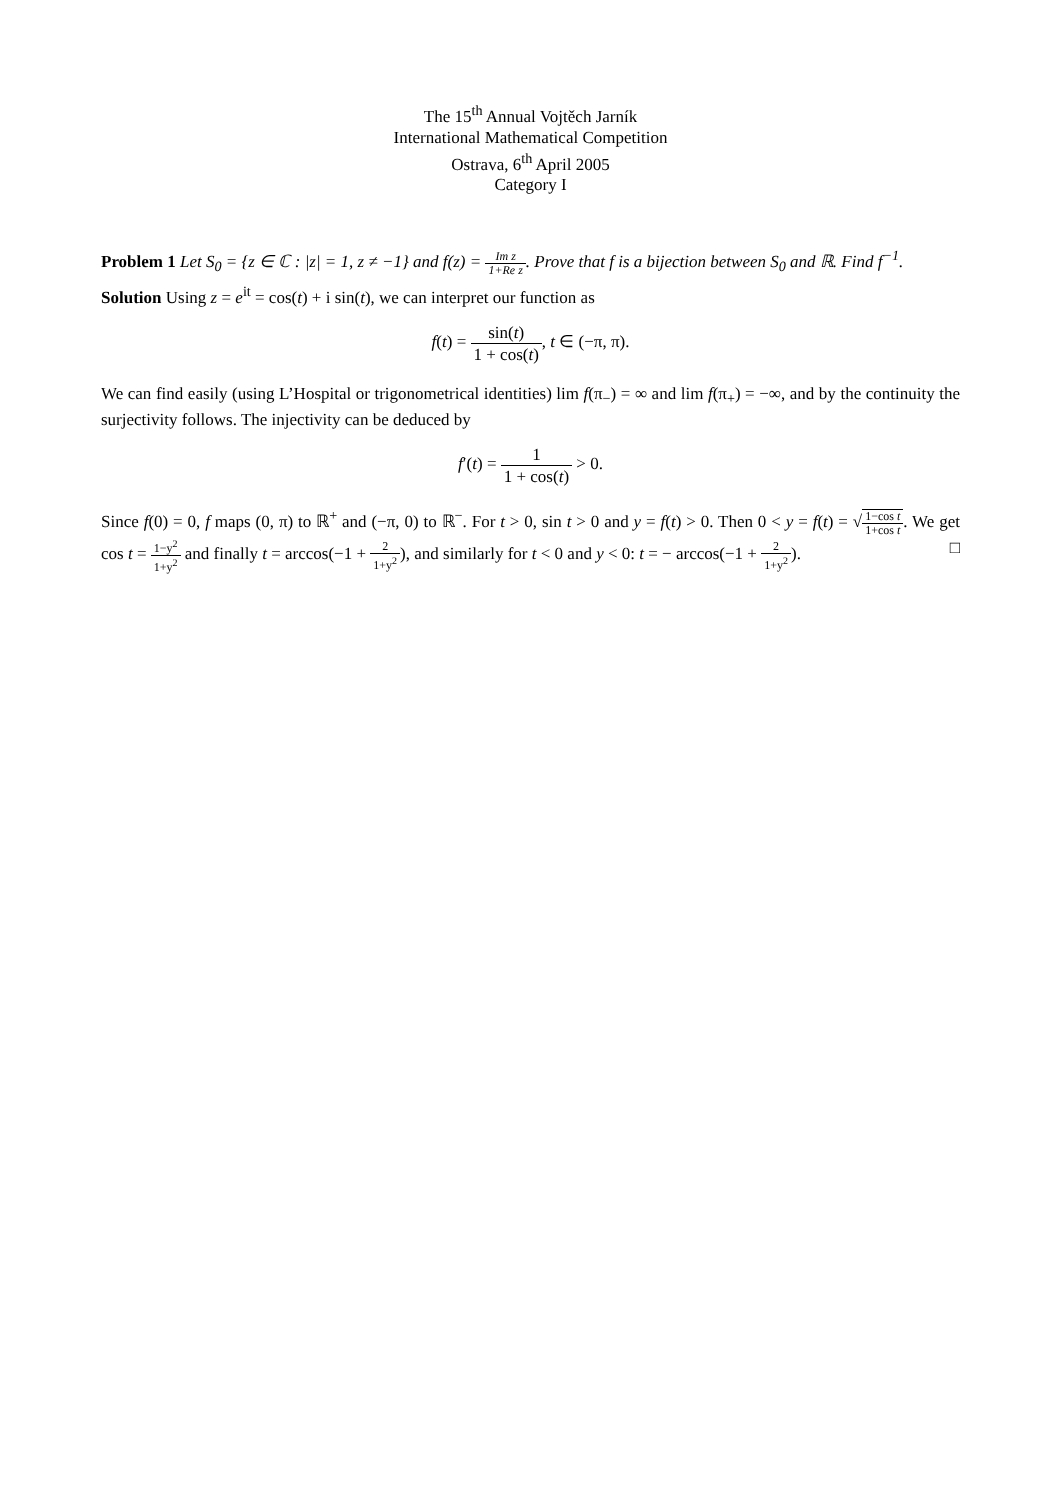The 15<sup>th</sup> Annual Vojtěch Jarník
International Mathematical Competition
Ostrava, 6<sup>th</sup> April 2005
Category I
Problem 1 Let S<sub>0</sub> = {z ∈ ℂ : |z| = 1, z ≠ −1} and f(z) = Im z 1+Re z. Prove that f is a bijection between S<sub>0</sub> and ℝ. Find f<sup>−1</sup>.
Solution Using z = e<sup>it</sup> = cos(t) + i sin(t), we can interpret our function as
f(t) = sin(t) 1 + cos(t), t ∈ (−π, π).
We can find easily (using L’Hospital or trigonometrical identities) lim f(π<sub>−</sub>) = ∞ and lim f(π<sub>+</sub>) = −∞, and by the continuity the surjectivity follows. The injectivity can be deduced by
f′(t) = 1 1 + cos(t) > 0.
Since f(0) = 0, f maps (0, π) to ℝ<sup>+</sup> and (−π, 0) to ℝ<sup>−</sup>. For t > 0, sin t > 0 and y = f(t) > 0. Then 0 < y = f(t) = √1−cos t 1+cos t. We get cos t = 1−y<sup>2</sup> 1+y<sup>2</sup> and finally t = arccos(−1 + 2 1+y<sup>2</sup>), and similarly for t < 0 and y < 0: t = − arccos(−1 + 2 1+y<sup>2</sup>). □